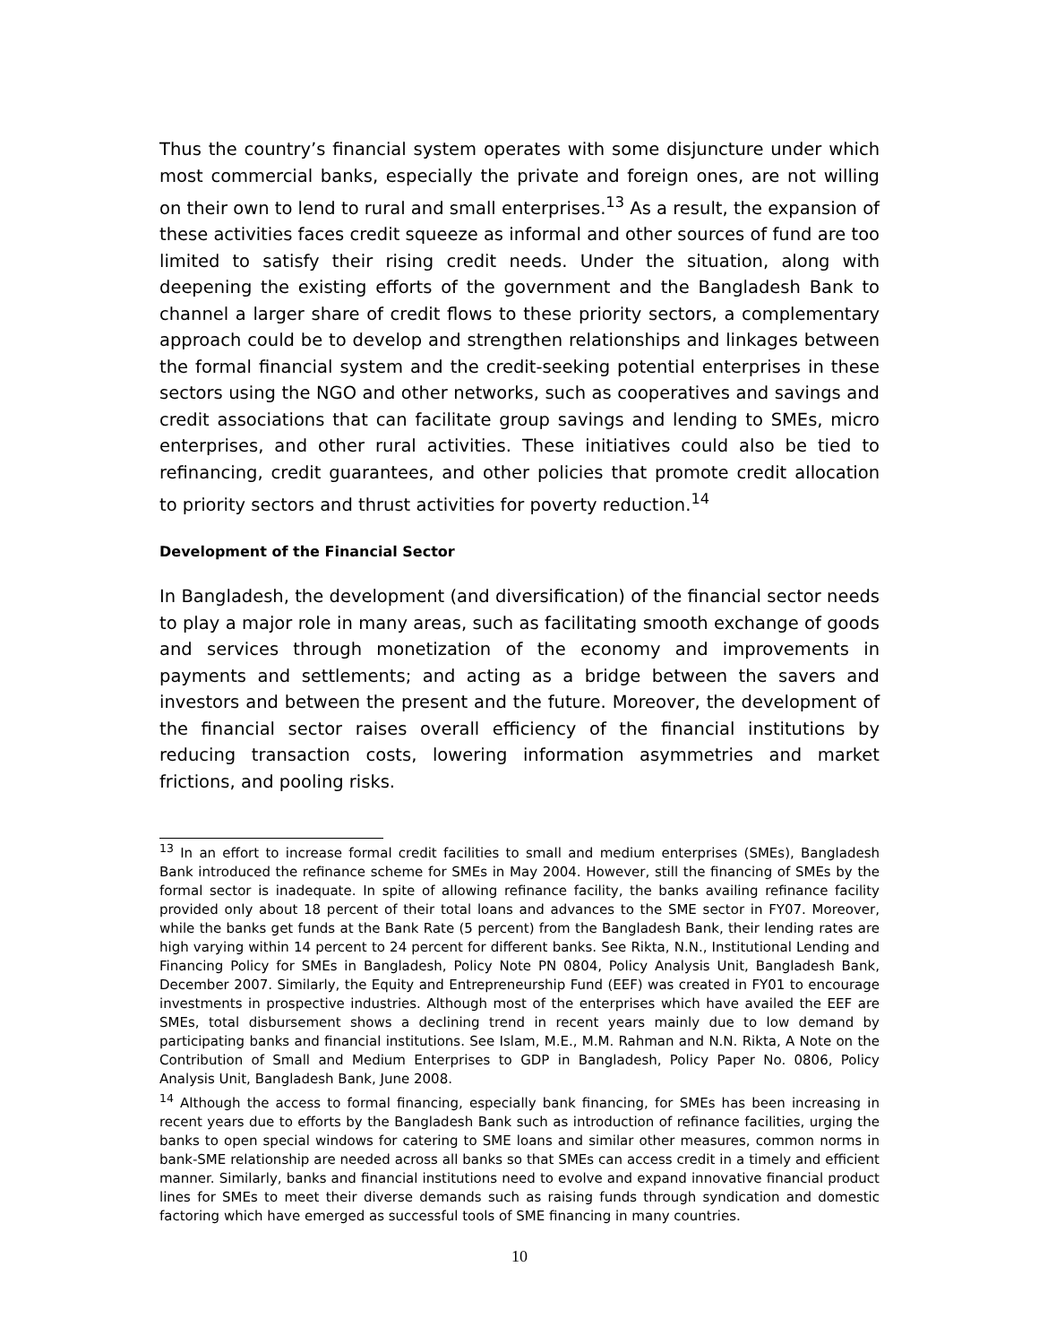Thus the country’s financial system operates with some disjuncture under which most commercial banks, especially the private and foreign ones, are not willing on their own to lend to rural and small enterprises.<sup>13</sup> As a result, the expansion of these activities faces credit squeeze as informal and other sources of fund are too limited to satisfy their rising credit needs. Under the situation, along with deepening the existing efforts of the government and the Bangladesh Bank to channel a larger share of credit flows to these priority sectors, a complementary approach could be to develop and strengthen relationships and linkages between the formal financial system and the credit-seeking potential enterprises in these sectors using the NGO and other networks, such as cooperatives and savings and credit associations that can facilitate group savings and lending to SMEs, micro enterprises, and other rural activities. These initiatives could also be tied to refinancing, credit guarantees, and other policies that promote credit allocation to priority sectors and thrust activities for poverty reduction.<sup>14</sup>
Development of the Financial Sector
In Bangladesh, the development (and diversification) of the financial sector needs to play a major role in many areas, such as facilitating smooth exchange of goods and services through monetization of the economy and improvements in payments and settlements; and acting as a bridge between the savers and investors and between the present and the future. Moreover, the development of the financial sector raises overall efficiency of the financial institutions by reducing transaction costs, lowering information asymmetries and market frictions, and pooling risks.
<sup>13</sup> In an effort to increase formal credit facilities to small and medium enterprises (SMEs), Bangladesh Bank introduced the refinance scheme for SMEs in May 2004. However, still the financing of SMEs by the formal sector is inadequate. In spite of allowing refinance facility, the banks availing refinance facility provided only about 18 percent of their total loans and advances to the SME sector in FY07. Moreover, while the banks get funds at the Bank Rate (5 percent) from the Bangladesh Bank, their lending rates are high varying within 14 percent to 24 percent for different banks. See Rikta, N.N., Institutional Lending and Financing Policy for SMEs in Bangladesh, Policy Note PN 0804, Policy Analysis Unit, Bangladesh Bank, December 2007. Similarly, the Equity and Entrepreneurship Fund (EEF) was created in FY01 to encourage investments in prospective industries. Although most of the enterprises which have availed the EEF are SMEs, total disbursement shows a declining trend in recent years mainly due to low demand by participating banks and financial institutions. See Islam, M.E., M.M. Rahman and N.N. Rikta, A Note on the Contribution of Small and Medium Enterprises to GDP in Bangladesh, Policy Paper No. 0806, Policy Analysis Unit, Bangladesh Bank, June 2008.
<sup>14</sup> Although the access to formal financing, especially bank financing, for SMEs has been increasing in recent years due to efforts by the Bangladesh Bank such as introduction of refinance facilities, urging the banks to open special windows for catering to SME loans and similar other measures, common norms in bank-SME relationship are needed across all banks so that SMEs can access credit in a timely and efficient manner. Similarly, banks and financial institutions need to evolve and expand innovative financial product lines for SMEs to meet their diverse demands such as raising funds through syndication and domestic factoring which have emerged as successful tools of SME financing in many countries.
10